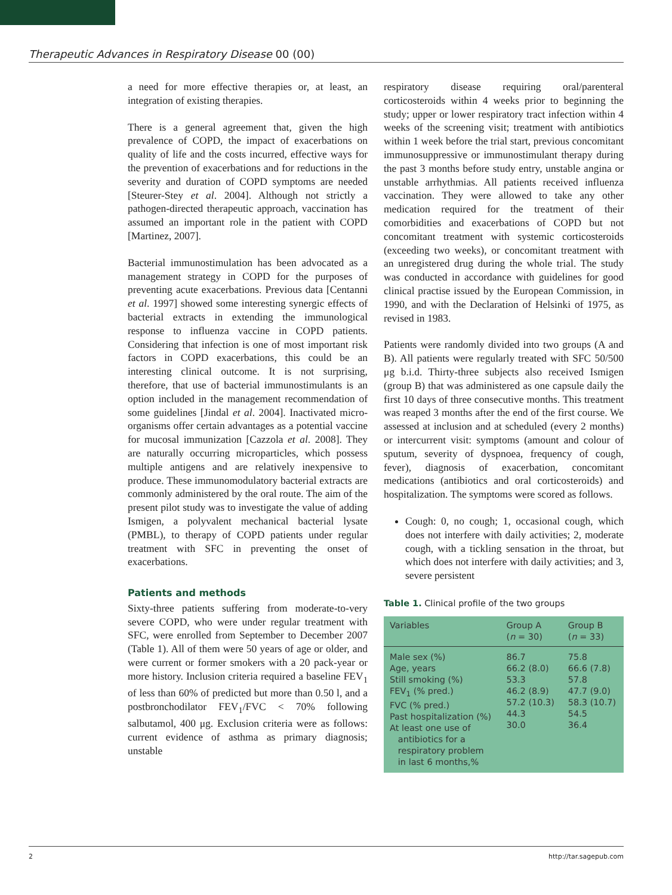Therapeutic Advances in Respiratory Disease 00 (00)
a need for more effective therapies or, at least, an integration of existing therapies.
There is a general agreement that, given the high prevalence of COPD, the impact of exacerbations on quality of life and the costs incurred, effective ways for the prevention of exacerbations and for reductions in the severity and duration of COPD symptoms are needed [Steurer-Stey et al. 2004]. Although not strictly a pathogen-directed therapeutic approach, vaccination has assumed an important role in the patient with COPD [Martinez, 2007].
Bacterial immunostimulation has been advocated as a management strategy in COPD for the purposes of preventing acute exacerbations. Previous data [Centanni et al. 1997] showed some interesting synergic effects of bacterial extracts in extending the immunological response to influenza vaccine in COPD patients. Considering that infection is one of most important risk factors in COPD exacerbations, this could be an interesting clinical outcome. It is not surprising, therefore, that use of bacterial immunostimulants is an option included in the management recommendation of some guidelines [Jindal et al. 2004]. Inactivated micro-organisms offer certain advantages as a potential vaccine for mucosal immunization [Cazzola et al. 2008]. They are naturally occurring microparticles, which possess multiple antigens and are relatively inexpensive to produce. These immunomodulatory bacterial extracts are commonly administered by the oral route. The aim of the present pilot study was to investigate the value of adding Ismigen, a polyvalent mechanical bacterial lysate (PMBL), to therapy of COPD patients under regular treatment with SFC in preventing the onset of exacerbations.
Patients and methods
Sixty-three patients suffering from moderate-to-very severe COPD, who were under regular treatment with SFC, were enrolled from September to December 2007 (Table 1). All of them were 50 years of age or older, and were current or former smokers with a 20 pack-year or more history. Inclusion criteria required a baseline FEV<sub>1</sub> of less than 60% of predicted but more than 0.50 l, and a postbronchodilator FEV<sub>1</sub>/FVC < 70% following salbutamol, 400 μg. Exclusion criteria were as follows: current evidence of asthma as primary diagnosis; unstable
respiratory disease requiring oral/parenteral corticosteroids within 4 weeks prior to beginning the study; upper or lower respiratory tract infection within 4 weeks of the screening visit; treatment with antibiotics within 1 week before the trial start, previous concomitant immunosuppressive or immunostimulant therapy during the past 3 months before study entry, unstable angina or unstable arrhythmias. All patients received influenza vaccination. They were allowed to take any other medication required for the treatment of their comorbidities and exacerbations of COPD but not concomitant treatment with systemic corticosteroids (exceeding two weeks), or concomitant treatment with an unregistered drug during the whole trial. The study was conducted in accordance with guidelines for good clinical practise issued by the European Commission, in 1990, and with the Declaration of Helsinki of 1975, as revised in 1983.
Patients were randomly divided into two groups (A and B). All patients were regularly treated with SFC 50/500 μg b.i.d. Thirty-three subjects also received Ismigen (group B) that was administered as one capsule daily the first 10 days of three consecutive months. This treatment was reaped 3 months after the end of the first course. We assessed at inclusion and at scheduled (every 2 months) or intercurrent visit: symptoms (amount and colour of sputum, severity of dyspnoea, frequency of cough, fever), diagnosis of exacerbation, concomitant medications (antibiotics and oral corticosteroids) and hospitalization. The symptoms were scored as follows.
Cough: 0, no cough; 1, occasional cough, which does not interfere with daily activities; 2, moderate cough, with a tickling sensation in the throat, but which does not interfere with daily activities; and 3, severe persistent
Table 1. Clinical profile of the two groups
| Variables | Group A ( n = 30) | Group B ( n = 33) |
| --- | --- | --- |
| Male sex (%) Age, years Still smoking (%) FEV<sub>1</sub> (% pred.) FVC (% pred.) Past hospitalization (%) At least one use of antibiotics for a respiratory problem in last 6 months,% | 86.7 66.2 (8.0) 53.3 46.2 (8.9) 57.2 (10.3) 44.3 30.0 | 75.8 66.6 (7.8) 57.8 47.7 (9.0) 58.3 (10.7) 54.5 36.4 |
2 http://tar.sagepub.com